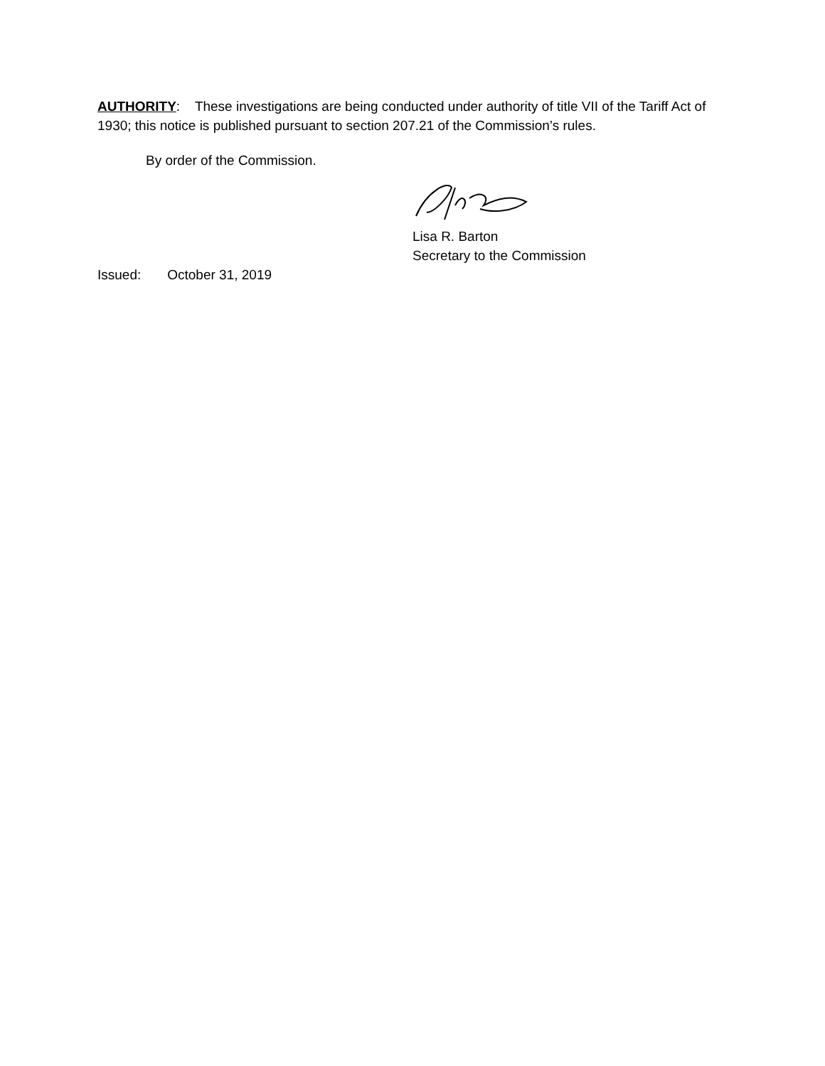AUTHORITY: These investigations are being conducted under authority of title VII of the Tariff Act of 1930; this notice is published pursuant to section 207.21 of the Commission’s rules.
By order of the Commission.
Lisa R. Barton
Secretary to the Commission
Issued: October 31, 2019